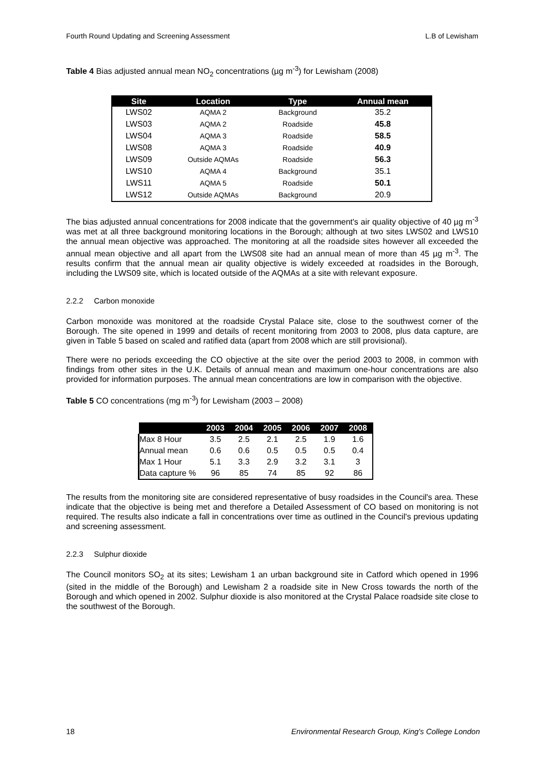Fourth Round Updating and Screening Assessment L.B of Lewisham
Table 4 Bias adjusted annual mean NO<sub>2</sub> concentrations (µg m<sup>-3</sup>) for Lewisham (2008)
| Site | Location | Type | Annual mean |
| --- | --- | --- | --- |
| LWS02 | AQMA 2 | Background | 35.2 |
| LWS03 | AQMA 2 | Roadside | 45.8 |
| LWS04 | AQMA 3 | Roadside | 58.5 |
| LWS08 | AQMA 3 | Roadside | 40.9 |
| LWS09 | Outside AQMAs | Roadside | 56.3 |
| LWS10 | AQMA 4 | Background | 35.1 |
| LWS11 | AQMA 5 | Roadside | 50.1 |
| LWS12 | Outside AQMAs | Background | 20.9 |
The bias adjusted annual concentrations for 2008 indicate that the government's air quality objective of 40 µg m<sup>-3</sup> was met at all three background monitoring locations in the Borough; although at two sites LWS02 and LWS10 the annual mean objective was approached. The monitoring at all the roadside sites however all exceeded the annual mean objective and all apart from the LWS08 site had an annual mean of more than 45 µg m<sup>-3</sup>. The results confirm that the annual mean air quality objective is widely exceeded at roadsides in the Borough, including the LWS09 site, which is located outside of the AQMAs at a site with relevant exposure.
2.2.2 Carbon monoxide
Carbon monoxide was monitored at the roadside Crystal Palace site, close to the southwest corner of the Borough. The site opened in 1999 and details of recent monitoring from 2003 to 2008, plus data capture, are given in Table 5 based on scaled and ratified data (apart from 2008 which are still provisional).
There were no periods exceeding the CO objective at the site over the period 2003 to 2008, in common with findings from other sites in the U.K. Details of annual mean and maximum one-hour concentrations are also provided for information purposes. The annual mean concentrations are low in comparison with the objective.
Table 5 CO concentrations (mg m<sup>-3</sup>) for Lewisham (2003 – 2008)
| | 2003 | 2004 | 2005 | 2006 | 2007 | 2008 |
| --- | --- | --- | --- | --- | --- | --- |
| Max 8 Hour | 3.5 | 2.5 | 2.1 | 2.5 | 1.9 | 1.6 |
| Annual mean | 0.6 | 0.6 | 0.5 | 0.5 | 0.5 | 0.4 |
| Max 1 Hour | 5.1 | 3.3 | 2.9 | 3.2 | 3.1 | 3 |
| Data capture % | 96 | 85 | 74 | 85 | 92 | 86 |
The results from the monitoring site are considered representative of busy roadsides in the Council's area. These indicate that the objective is being met and therefore a Detailed Assessment of CO based on monitoring is not required. The results also indicate a fall in concentrations over time as outlined in the Council's previous updating and screening assessment.
2.2.3 Sulphur dioxide
The Council monitors SO<sub>2</sub> at its sites; Lewisham 1 an urban background site in Catford which opened in 1996 (sited in the middle of the Borough) and Lewisham 2 a roadside site in New Cross towards the north of the Borough and which opened in 2002. Sulphur dioxide is also monitored at the Crystal Palace roadside site close to the southwest of the Borough.
18 Environmental Research Group, King's College London